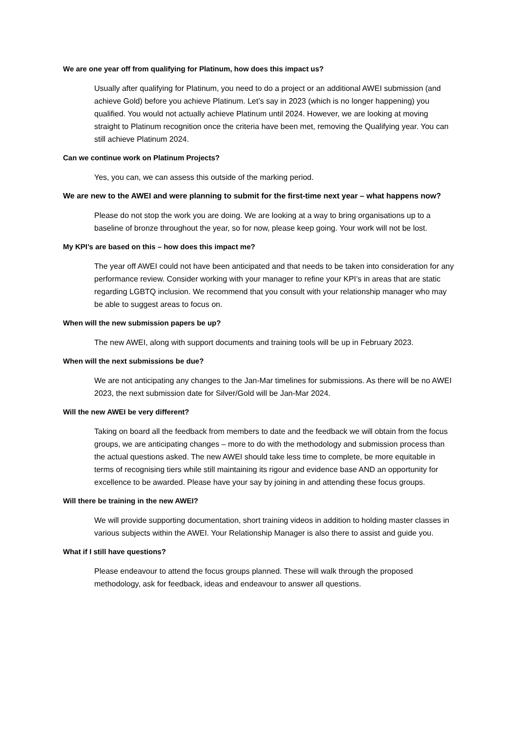We are one year off from qualifying for Platinum, how does this impact us?
Usually after qualifying for Platinum, you need to do a project or an additional AWEI submission (and achieve Gold) before you achieve Platinum. Let’s say in 2023 (which is no longer happening) you qualified. You would not actually achieve Platinum until 2024. However, we are looking at moving straight to Platinum recognition once the criteria have been met, removing the Qualifying year. You can still achieve Platinum 2024.
Can we continue work on Platinum Projects?
Yes, you can, we can assess this outside of the marking period.
We are new to the AWEI and were planning to submit for the first-time next year – what happens now?
Please do not stop the work you are doing. We are looking at a way to bring organisations up to a baseline of bronze throughout the year, so for now, please keep going. Your work will not be lost.
My KPI’s are based on this – how does this impact me?
The year off AWEI could not have been anticipated and that needs to be taken into consideration for any performance review. Consider working with your manager to refine your KPI’s in areas that are static regarding LGBTQ inclusion. We recommend that you consult with your relationship manager who may be able to suggest areas to focus on.
When will the new submission papers be up?
The new AWEI, along with support documents and training tools will be up in February 2023.
When will the next submissions be due?
We are not anticipating any changes to the Jan-Mar timelines for submissions. As there will be no AWEI 2023, the next submission date for Silver/Gold will be Jan-Mar 2024.
Will the new AWEI be very different?
Taking on board all the feedback from members to date and the feedback we will obtain from the focus groups, we are anticipating changes – more to do with the methodology and submission process than the actual questions asked. The new AWEI should take less time to complete, be more equitable in terms of recognising tiers while still maintaining its rigour and evidence base AND an opportunity for excellence to be awarded. Please have your say by joining in and attending these focus groups.
Will there be training in the new AWEI?
We will provide supporting documentation, short training videos in addition to holding master classes in various subjects within the AWEI. Your Relationship Manager is also there to assist and guide you.
What if I still have questions?
Please endeavour to attend the focus groups planned. These will walk through the proposed methodology, ask for feedback, ideas and endeavour to answer all questions.